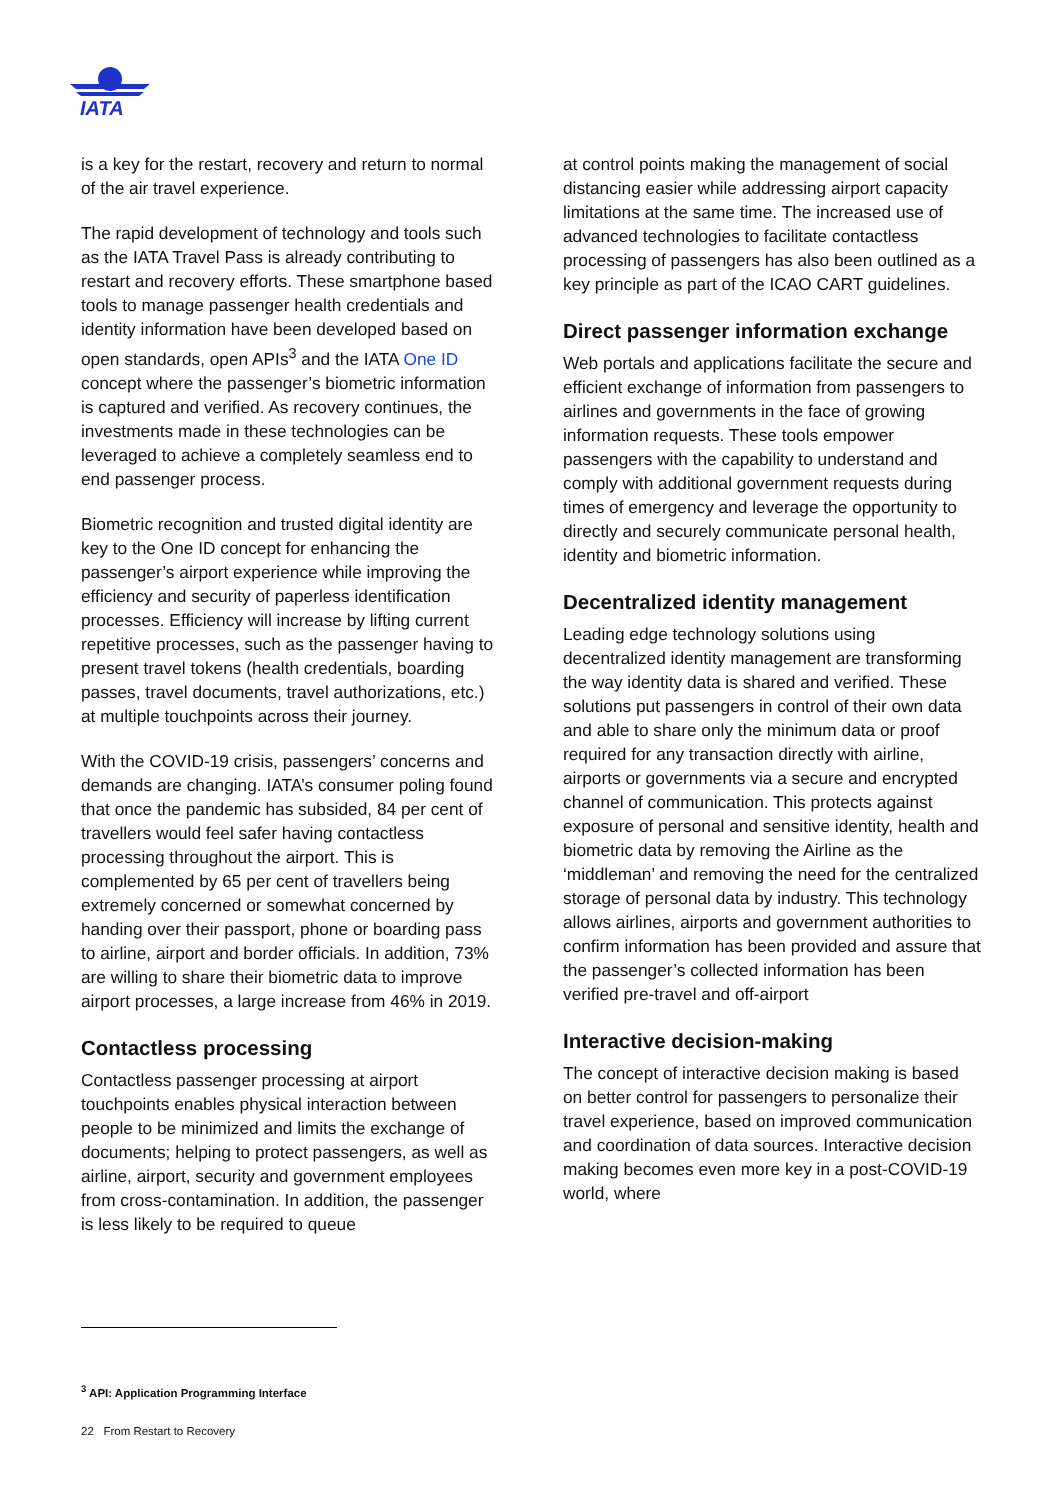IATA
is a key for the restart, recovery and return to normal of the air travel experience.
The rapid development of technology and tools such as the IATA Travel Pass is already contributing to restart and recovery efforts. These smartphone based tools to manage passenger health credentials and identity information have been developed based on open standards, open APIs<sup>3</sup> and the IATA One ID concept where the passenger’s biometric information is captured and verified. As recovery continues, the investments made in these technologies can be leveraged to achieve a completely seamless end to end passenger process.
Biometric recognition and trusted digital identity are key to the One ID concept for enhancing the passenger’s airport experience while improving the efficiency and security of paperless identification processes. Efficiency will increase by lifting current repetitive processes, such as the passenger having to present travel tokens (health credentials, boarding passes, travel documents, travel authorizations, etc.) at multiple touchpoints across their journey.
With the COVID-19 crisis, passengers’ concerns and demands are changing. IATA’s consumer poling found that once the pandemic has subsided, 84 per cent of travellers would feel safer having contactless processing throughout the airport. This is complemented by 65 per cent of travellers being extremely concerned or somewhat concerned by handing over their passport, phone or boarding pass to airline, airport and border officials. In addition, 73% are willing to share their biometric data to improve airport processes, a large increase from 46% in 2019.
Contactless processing
Contactless passenger processing at airport touchpoints enables physical interaction between people to be minimized and limits the exchange of documents; helping to protect passengers, as well as airline, airport, security and government employees from cross-contamination. In addition, the passenger is less likely to be required to queue
at control points making the management of social distancing easier while addressing airport capacity limitations at the same time. The increased use of advanced technologies to facilitate contactless processing of passengers has also been outlined as a key principle as part of the ICAO CART guidelines.
Direct passenger information exchange
Web portals and applications facilitate the secure and efficient exchange of information from passengers to airlines and governments in the face of growing information requests. These tools empower passengers with the capability to understand and comply with additional government requests during times of emergency and leverage the opportunity to directly and securely communicate personal health, identity and biometric information.
Decentralized identity management
Leading edge technology solutions using decentralized identity management are transforming the way identity data is shared and verified. These solutions put passengers in control of their own data and able to share only the minimum data or proof required for any transaction directly with airline, airports or governments via a secure and encrypted channel of communication. This protects against exposure of personal and sensitive identity, health and biometric data by removing the Airline as the ‘middleman’ and removing the need for the centralized storage of personal data by industry. This technology allows airlines, airports and government authorities to confirm information has been provided and assure that the passenger’s collected information has been verified pre-travel and off-airport
Interactive decision-making
The concept of interactive decision making is based on better control for passengers to personalize their travel experience, based on improved communication and coordination of data sources. Interactive decision making becomes even more key in a post-COVID-19 world, where
<sup>3</sup> API: Application Programming Interface
22 From Restart to Recovery